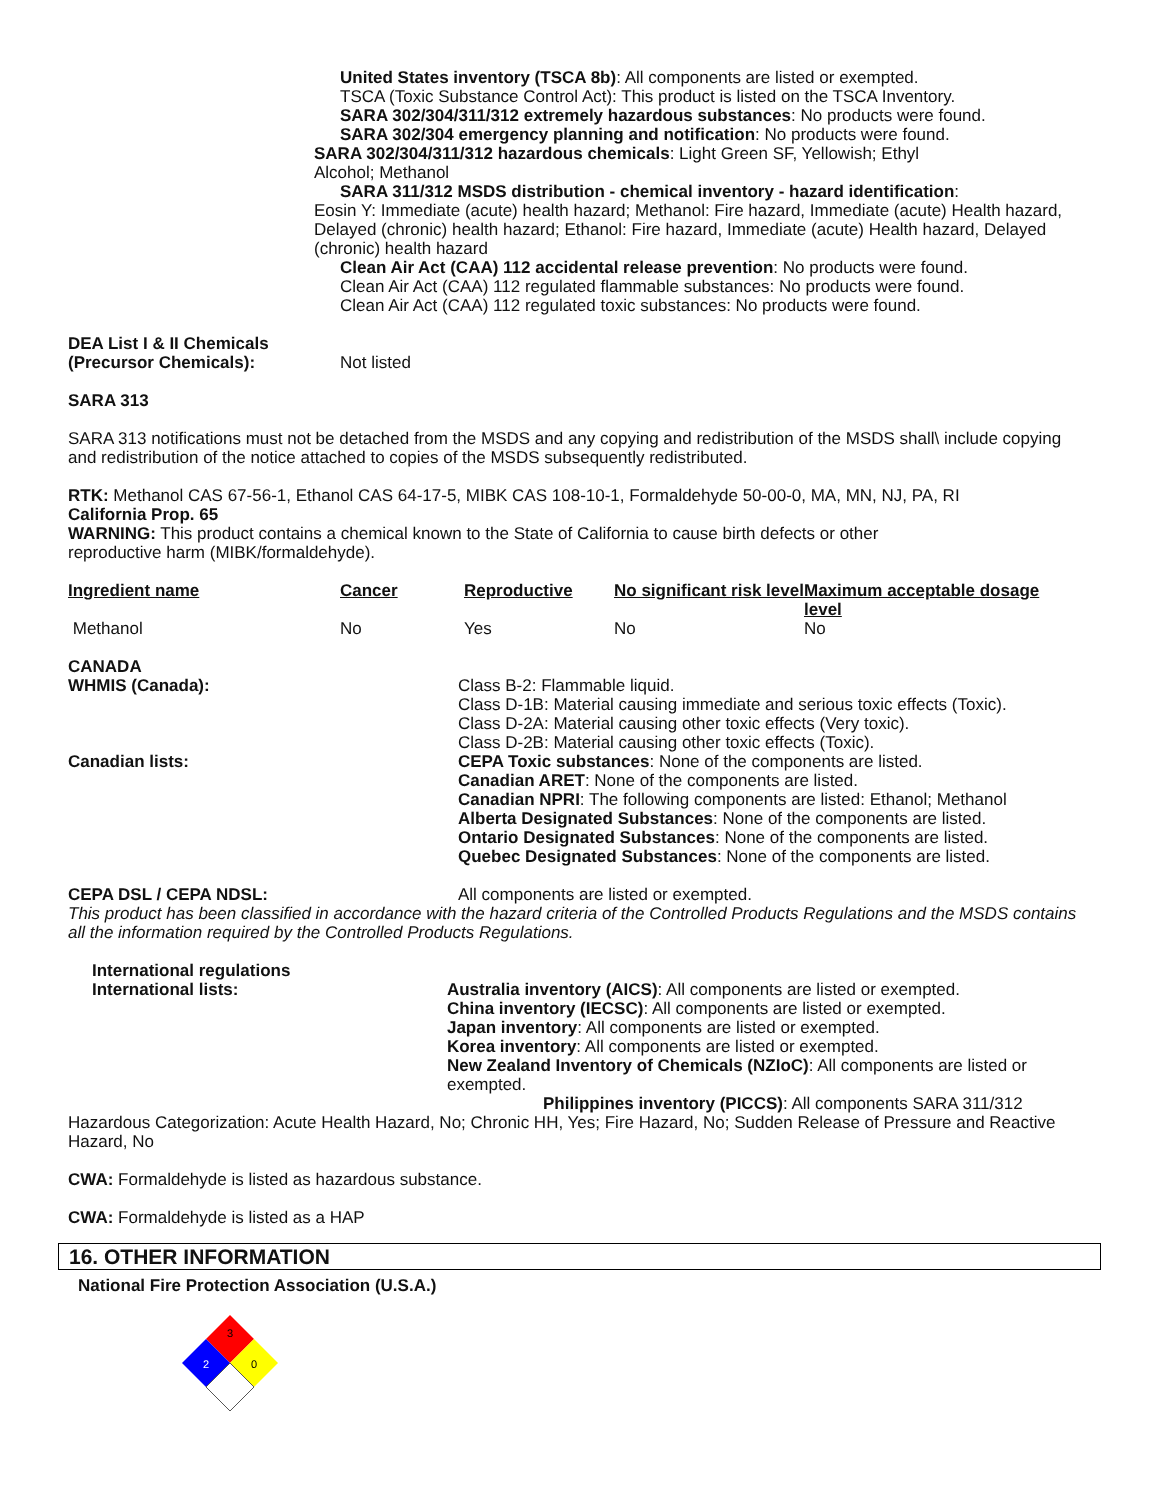United States inventory (TSCA 8b): All components are listed or exempted.
TSCA (Toxic Substance Control Act): This product is listed on the TSCA Inventory.
SARA 302/304/311/312 extremely hazardous substances: No products were found.
SARA 302/304 emergency planning and notification: No products were found.
SARA 302/304/311/312 hazardous chemicals: Light Green SF, Yellowish; Ethyl
Alcohol; Methanol
SARA 311/312 MSDS distribution - chemical inventory - hazard identification:
Eosin Y: Immediate (acute) health hazard; Methanol: Fire hazard, Immediate (acute) Health hazard, Delayed (chronic) health hazard; Ethanol: Fire hazard, Immediate (acute) Health hazard, Delayed (chronic) health hazard
Clean Air Act (CAA) 112 accidental release prevention: No products were found.
Clean Air Act (CAA) 112 regulated flammable substances: No products were found.
Clean Air Act (CAA) 112 regulated toxic substances: No products were found.
DEA List I & II Chemicals
(Precursor Chemicals):
Not listed
SARA 313
SARA 313 notifications must not be detached from the MSDS and any copying and redistribution of the MSDS shall\ include copying and redistribution of the notice attached to copies of the MSDS subsequently redistributed.
RTK: Methanol CAS 67-56-1, Ethanol CAS 64-17-5, MIBK CAS 108-10-1, Formaldehyde 50-00-0, MA, MN, NJ, PA, RI
California Prop. 65
WARNING: This product contains a chemical known to the State of California to cause birth defects or other
reproductive harm (MIBK/formaldehyde).
| Ingredient name | Cancer | Reproductive | No significant risk level | Maximum acceptable dosage level |
| --- | --- | --- | --- | --- |
| Methanol | No | Yes | No | No |
CANADA
WHMIS (Canada): Class B-2: Flammable liquid.
Class D-1B: Material causing immediate and serious toxic effects (Toxic).
Class D-2A: Material causing other toxic effects (Very toxic).
Class D-2B: Material causing other toxic effects (Toxic).
Canadian lists: CEPA Toxic substances: None of the components are listed.
Canadian ARET: None of the components are listed.
Canadian NPRI: The following components are listed: Ethanol; Methanol
Alberta Designated Substances: None of the components are listed.
Ontario Designated Substances: None of the components are listed.
Quebec Designated Substances: None of the components are listed.
CEPA DSL / CEPA NDSL: All components are listed or exempted.
This product has been classified in accordance with the hazard criteria of the Controlled Products Regulations and the MSDS contains all the information required by the Controlled Products Regulations.
International regulations
International lists: Australia inventory (AICS): All components are listed or exempted.
China inventory (IECSC): All components are listed or exempted.
Japan inventory: All components are listed or exempted.
Korea inventory: All components are listed or exempted.
New Zealand Inventory of Chemicals (NZIoC): All components are listed or exempted.
Philippines inventory (PICCS): All components SARA 311/312
Hazardous Categorization: Acute Health Hazard, No; Chronic HH, Yes; Fire Hazard, No; Sudden Release of Pressure and Reactive Hazard, No
CWA: Formaldehyde is listed as hazardous substance.
CWA: Formaldehyde is listed as a HAP
16. OTHER INFORMATION
National Fire Protection Association (U.S.A.)
3
2
0